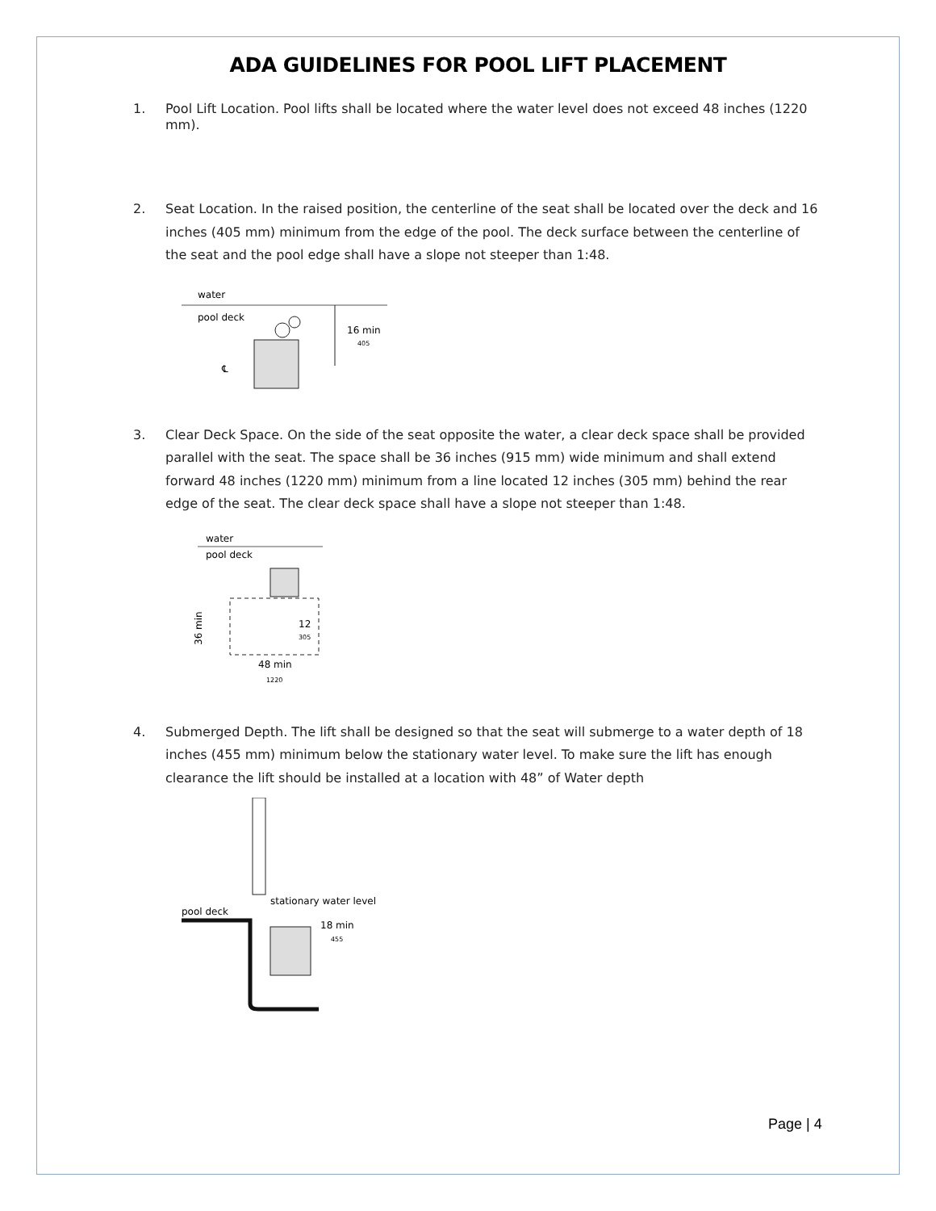ADA GUIDELINES FOR POOL LIFT PLACEMENT
1. Pool Lift Location. Pool lifts shall be located where the water level does not exceed 48 inches (1220 mm).
2. Seat Location. In the raised position, the centerline of the seat shall be located over the deck and 16 inches (405 mm) minimum from the edge of the pool. The deck surface between the centerline of the seat and the pool edge shall have a slope not steeper than 1:48.
water
pool deck
16 min
405
℄
3. Clear Deck Space. On the side of the seat opposite the water, a clear deck space shall be provided parallel with the seat. The space shall be 36 inches (915 mm) wide minimum and shall extend forward 48 inches (1220 mm) minimum from a line located 12 inches (305 mm) behind the rear edge of the seat. The clear deck space shall have a slope not steeper than 1:48.
water
pool deck
12
305
36 min
48 min
1220
4. Submerged Depth. The lift shall be designed so that the seat will submerge to a water depth of 18 inches (455 mm) minimum below the stationary water level. To make sure the lift has enough clearance the lift should be installed at a location with 48” of Water depth
pool deck
stationary water level
18 min
455
Page | 4